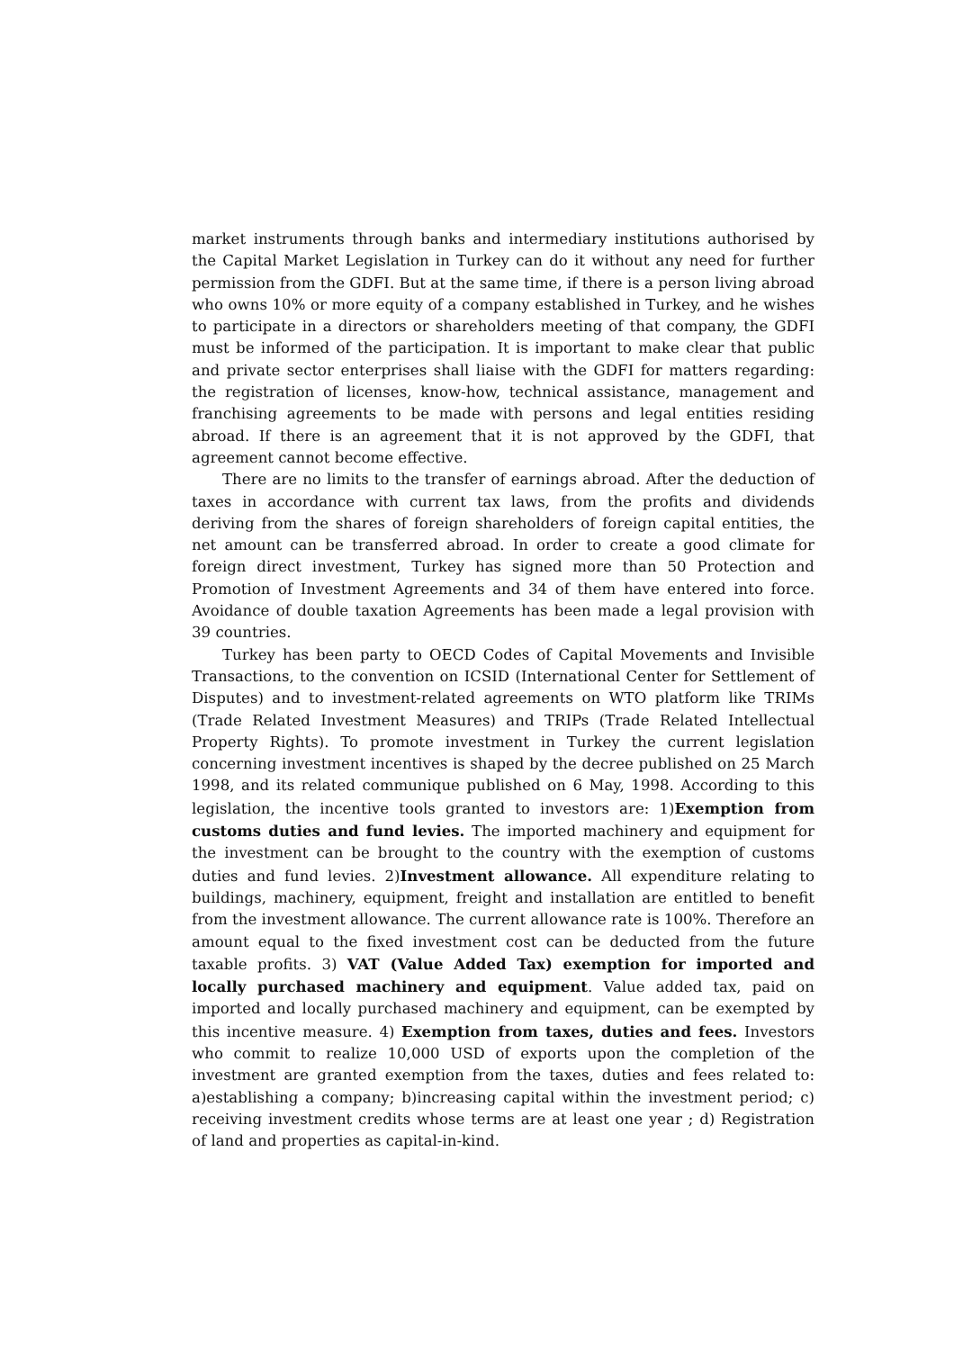market instruments through banks and intermediary institutions authorised by the Capital Market Legislation in Turkey can do it without any need for further permission from the GDFI. But at the same time, if there is a person living abroad who owns 10% or more equity of a company established in Turkey, and he wishes to participate in a directors or shareholders meeting of that company, the GDFI must be informed of the participation. It is important to make clear that public and private sector enterprises shall liaise with the GDFI for matters regarding: the registration of licenses, know-how, technical assistance, management and franchising agreements to be made with persons and legal entities residing abroad. If there is an agreement that it is not approved by the GDFI, that agreement cannot become effective.
There are no limits to the transfer of earnings abroad. After the deduction of taxes in accordance with current tax laws, from the profits and dividends deriving from the shares of foreign shareholders of foreign capital entities, the net amount can be transferred abroad. In order to create a good climate for foreign direct investment, Turkey has signed more than 50 Protection and Promotion of Investment Agreements and 34 of them have entered into force. Avoidance of double taxation Agreements has been made a legal provision with 39 countries.
Turkey has been party to OECD Codes of Capital Movements and Invisible Transactions, to the convention on ICSID (International Center for Settlement of Disputes) and to investment-related agreements on WTO platform like TRIMs (Trade Related Investment Measures) and TRIPs (Trade Related Intellectual Property Rights). To promote investment in Turkey the current legislation concerning investment incentives is shaped by the decree published on 25 March 1998, and its related communique published on 6 May, 1998. According to this legislation, the incentive tools granted to investors are: 1)Exemption from customs duties and fund levies. The imported machinery and equipment for the investment can be brought to the country with the exemption of customs duties and fund levies. 2)Investment allowance. All expenditure relating to buildings, machinery, equipment, freight and installation are entitled to benefit from the investment allowance. The current allowance rate is 100%. Therefore an amount equal to the fixed investment cost can be deducted from the future taxable profits. 3) VAT (Value Added Tax) exemption for imported and locally purchased machinery and equipment. Value added tax, paid on imported and locally purchased machinery and equipment, can be exempted by this incentive measure. 4) Exemption from taxes, duties and fees. Investors who commit to realize 10,000 USD of exports upon the completion of the investment are granted exemption from the taxes, duties and fees related to: a)establishing a company; b)increasing capital within the investment period; c) receiving investment credits whose terms are at least one year ; d) Registration of land and properties as capital-in-kind.